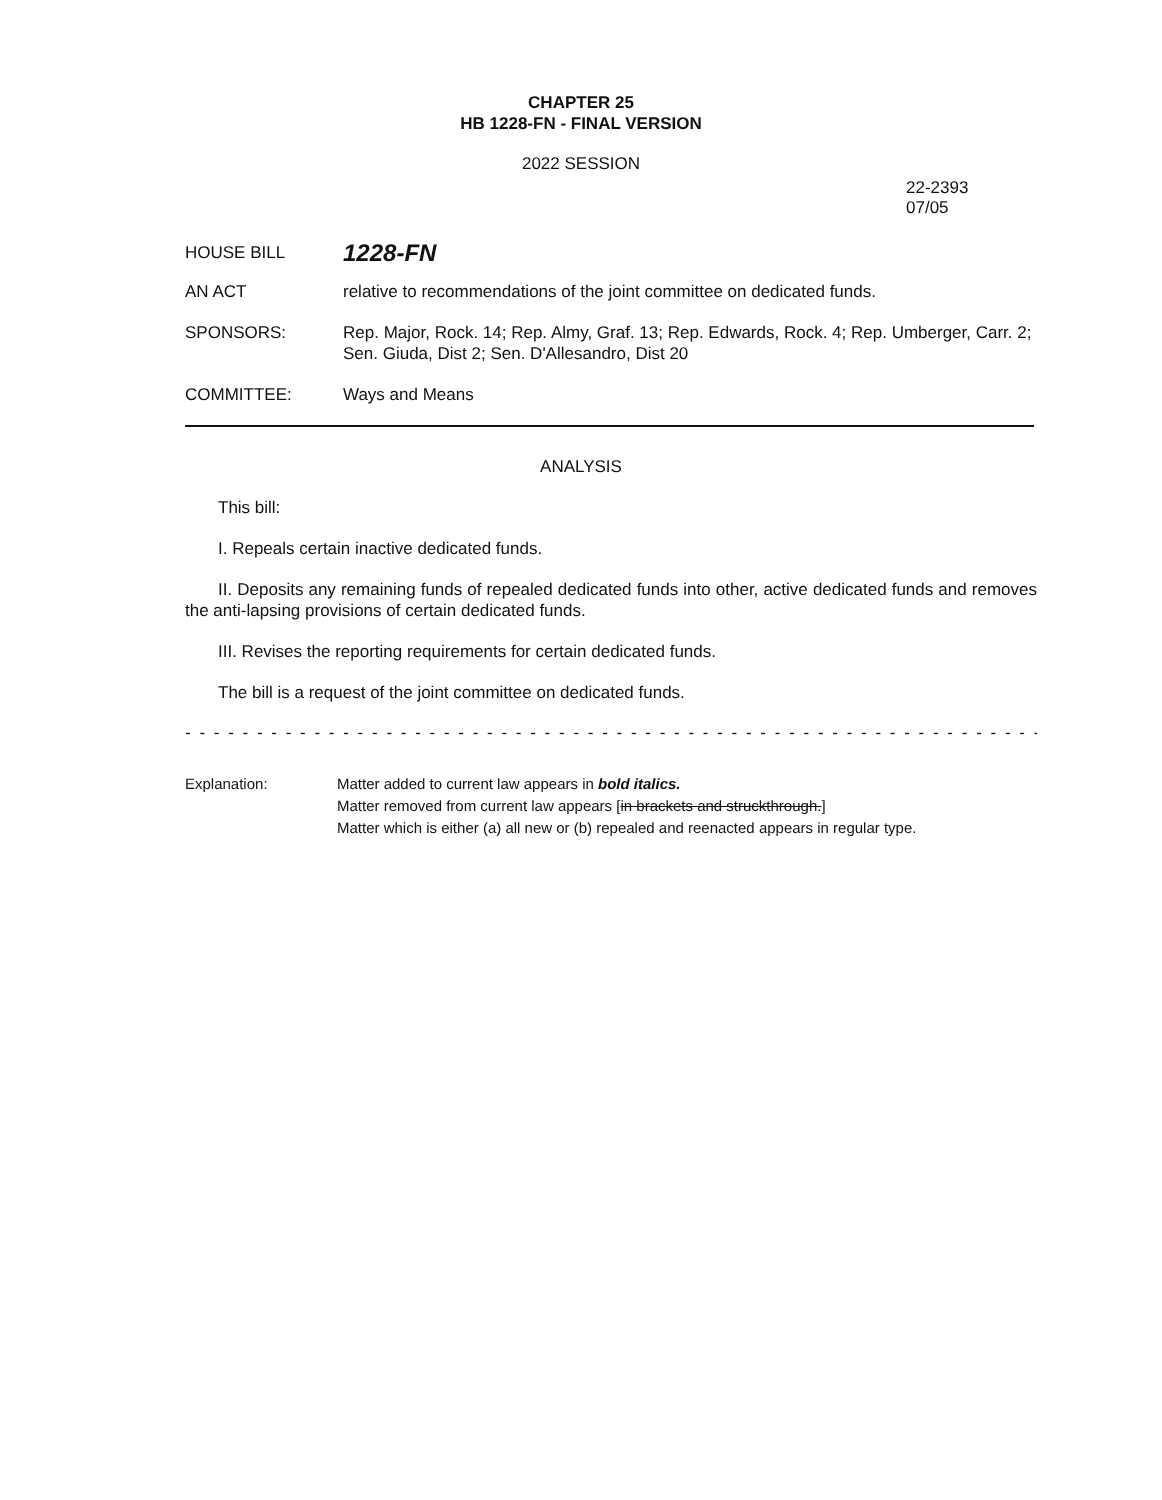CHAPTER 25
HB 1228-FN - FINAL VERSION
2022 SESSION
22-2393
07/05
HOUSE BILL
1228-FN
AN ACT relative to recommendations of the joint committee on dedicated funds.
SPONSORS: Rep. Major, Rock. 14; Rep. Almy, Graf. 13; Rep. Edwards, Rock. 4; Rep. Umberger, Carr. 2; Sen. Giuda, Dist 2; Sen. D'Allesandro, Dist 20
COMMITTEE: Ways and Means
ANALYSIS
This bill:
I. Repeals certain inactive dedicated funds.
II. Deposits any remaining funds of repealed dedicated funds into other, active dedicated funds and removes the anti-lapsing provisions of certain dedicated funds.
III. Revises the reporting requirements for certain dedicated funds.
The bill is a request of the joint committee on dedicated funds.
- - - - - - - - - - - - - - - - - - - - - - - - - - - - - - - - - - - - - - - - - - - - - - - - - - - - - - - - - - - - - - - - - - - -
Explanation: Matter added to current law appears in bold italics.
Matter removed from current law appears [in brackets and struckthrough.]
Matter which is either (a) all new or (b) repealed and reenacted appears in regular type.